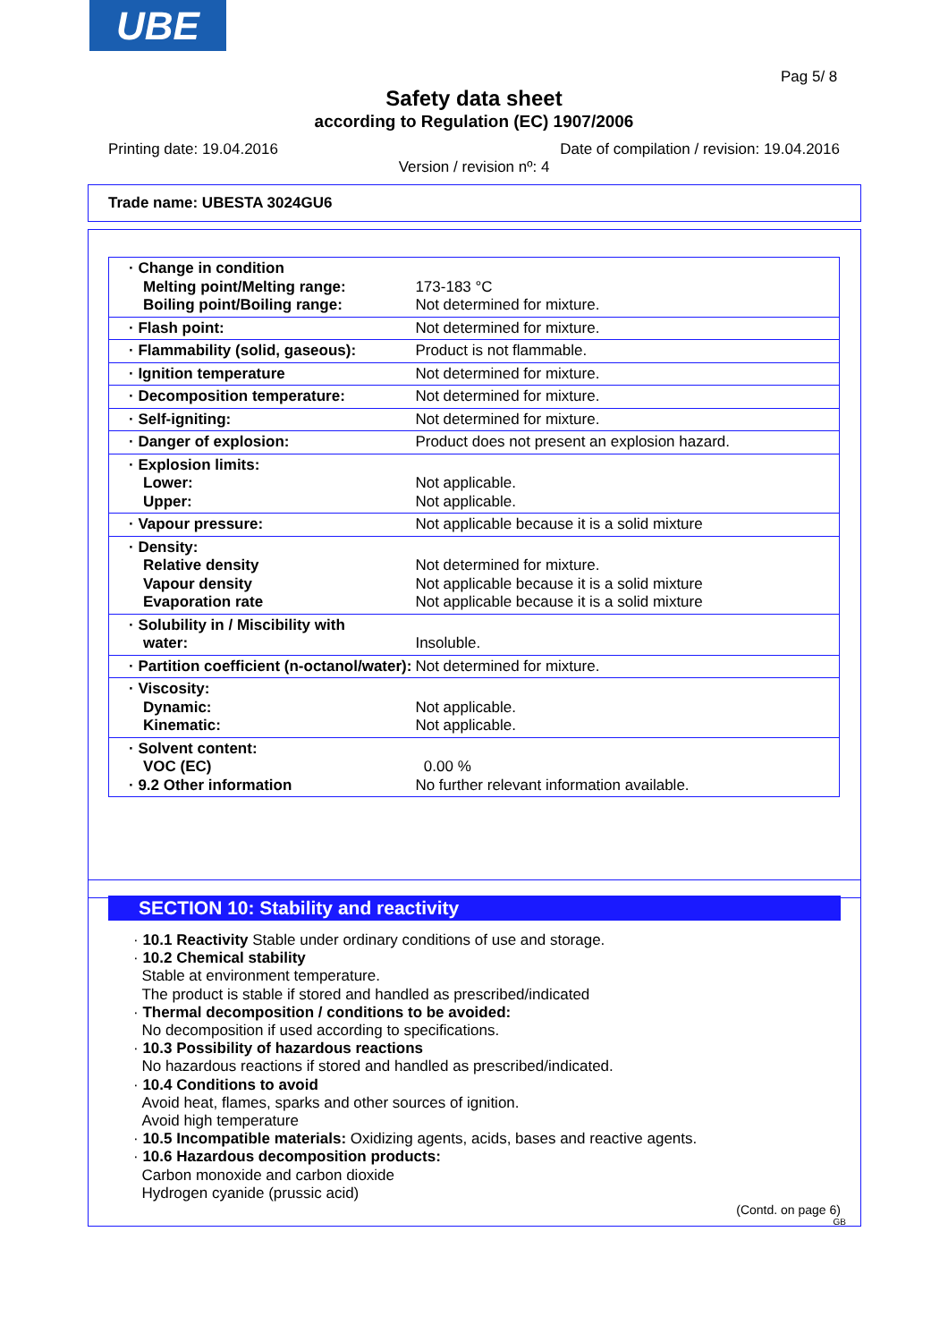UBE
Pag 5/ 8
Safety data sheet
according to Regulation (EC) 1907/2006
Printing date: 19.04.2016
Date of compilation / revision: 19.04.2016
Version / revision nº: 4
Trade name: UBESTA 3024GU6
| · Change in condition Melting point/Melting range: Boiling point/Boiling range: | 173-183 °C Not determined for mixture. |
| · Flash point: | Not determined for mixture. |
| · Flammability (solid, gaseous): | Product is not flammable. |
| · Ignition temperature | Not determined for mixture. |
| · Decomposition temperature: | Not determined for mixture. |
| · Self-igniting: | Not determined for mixture. |
| · Danger of explosion: | Product does not present an explosion hazard. |
| · Explosion limits: Lower: Upper: | Not applicable. Not applicable. |
| · Vapour pressure: | Not applicable because it is a solid mixture |
| · Density: Relative density Vapour density Evaporation rate | Not determined for mixture. Not applicable because it is a solid mixture Not applicable because it is a solid mixture |
| · Solubility in / Miscibility with water: | Insoluble. |
| · Partition coefficient (n-octanol/water): | Not determined for mixture. |
| · Viscosity: Dynamic: Kinematic: | Not applicable. Not applicable. |
| · Solvent content: VOC (EC) · 9.2 Other information | 0.00 % No further relevant information available. |
SECTION 10: Stability and reactivity
· 10.1 Reactivity Stable under ordinary conditions of use and storage.
· 10.2 Chemical stability
Stable at environment temperature.
The product is stable if stored and handled as prescribed/indicated
· Thermal decomposition / conditions to be avoided:
No decomposition if used according to specifications.
· 10.3 Possibility of hazardous reactions
No hazardous reactions if stored and handled as prescribed/indicated.
· 10.4 Conditions to avoid
Avoid heat, flames, sparks and other sources of ignition.
Avoid high temperature
· 10.5 Incompatible materials: Oxidizing agents, acids, bases and reactive agents.
· 10.6 Hazardous decomposition products:
Carbon monoxide and carbon dioxide
Hydrogen cyanide (prussic acid)
(Contd. on page 6)
GB